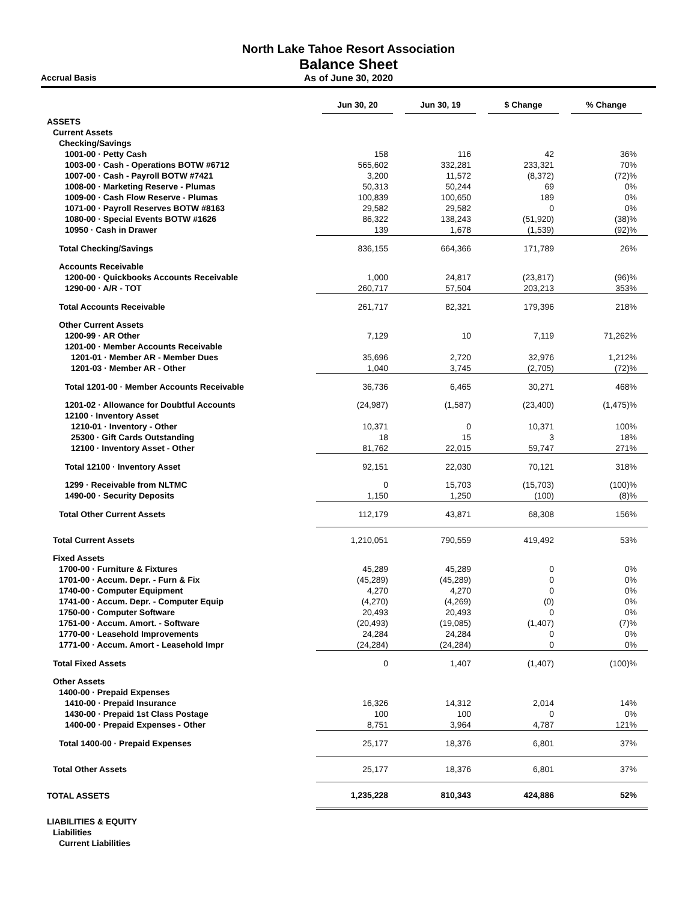North Lake Tahoe Resort Association
Balance Sheet
As of June 30, 2020
Accrual Basis
| | Jun 30, 20 | Jun 30, 19 | $ Change | % Change |
| --- | --- | --- | --- | --- |
| ASSETS | | | | |
| Current Assets | | | | |
| Checking/Savings | | | | |
| 1001-00 · Petty Cash | 158 | 116 | 42 | 36% |
| 1003-00 · Cash - Operations BOTW #6712 | 565,602 | 332,281 | 233,321 | 70% |
| 1007-00 · Cash - Payroll BOTW #7421 | 3,200 | 11,572 | (8,372) | (72)% |
| 1008-00 · Marketing Reserve - Plumas | 50,313 | 50,244 | 69 | 0% |
| 1009-00 · Cash Flow Reserve - Plumas | 100,839 | 100,650 | 189 | 0% |
| 1071-00 · Payroll Reserves BOTW #8163 | 29,582 | 29,582 | 0 | 0% |
| 1080-00 · Special Events BOTW #1626 | 86,322 | 138,243 | (51,920) | (38)% |
| 10950 · Cash in Drawer | 139 | 1,678 | (1,539) | (92)% |
| Total Checking/Savings | 836,155 | 664,366 | 171,789 | 26% |
| Accounts Receivable | | | | |
| 1200-00 · Quickbooks Accounts Receivable | 1,000 | 24,817 | (23,817) | (96)% |
| 1290-00 · A/R - TOT | 260,717 | 57,504 | 203,213 | 353% |
| Total Accounts Receivable | 261,717 | 82,321 | 179,396 | 218% |
| Other Current Assets | | | | |
| 1200-99 · AR Other | 7,129 | 10 | 7,119 | 71,262% |
| 1201-00 · Member Accounts Receivable | | | | |
| 1201-01 · Member AR - Member Dues | 35,696 | 2,720 | 32,976 | 1,212% |
| 1201-03 · Member AR - Other | 1,040 | 3,745 | (2,705) | (72)% |
| Total 1201-00 · Member Accounts Receivable | 36,736 | 6,465 | 30,271 | 468% |
| 1201-02 · Allowance for Doubtful Accounts | (24,987) | (1,587) | (23,400) | (1,475)% |
| 12100 · Inventory Asset | | | | |
| 1210-01 · Inventory - Other | 10,371 | 0 | 10,371 | 100% |
| 25300 · Gift Cards Outstanding | 18 | 15 | 3 | 18% |
| 12100 · Inventory Asset - Other | 81,762 | 22,015 | 59,747 | 271% |
| Total 12100 · Inventory Asset | 92,151 | 22,030 | 70,121 | 318% |
| 1299 · Receivable from NLTMC | 0 | 15,703 | (15,703) | (100)% |
| 1490-00 · Security Deposits | 1,150 | 1,250 | (100) | (8)% |
| Total Other Current Assets | 112,179 | 43,871 | 68,308 | 156% |
| Total Current Assets | 1,210,051 | 790,559 | 419,492 | 53% |
| Fixed Assets | | | | |
| 1700-00 · Furniture & Fixtures | 45,289 | 45,289 | 0 | 0% |
| 1701-00 · Accum. Depr. - Furn & Fix | (45,289) | (45,289) | 0 | 0% |
| 1740-00 · Computer Equipment | 4,270 | 4,270 | 0 | 0% |
| 1741-00 · Accum. Depr. - Computer Equip | (4,270) | (4,269) | (0) | 0% |
| 1750-00 · Computer Software | 20,493 | 20,493 | 0 | 0% |
| 1751-00 · Accum. Amort. - Software | (20,493) | (19,085) | (1,407) | (7)% |
| 1770-00 · Leasehold Improvements | 24,284 | 24,284 | 0 | 0% |
| 1771-00 · Accum. Amort - Leasehold Impr | (24,284) | (24,284) | 0 | 0% |
| Total Fixed Assets | 0 | 1,407 | (1,407) | (100)% |
| Other Assets | | | | |
| 1400-00 · Prepaid Expenses | | | | |
| 1410-00 · Prepaid Insurance | 16,326 | 14,312 | 2,014 | 14% |
| 1430-00 · Prepaid 1st Class Postage | 100 | 100 | 0 | 0% |
| 1400-00 · Prepaid Expenses - Other | 8,751 | 3,964 | 4,787 | 121% |
| Total 1400-00 · Prepaid Expenses | 25,177 | 18,376 | 6,801 | 37% |
| Total Other Assets | 25,177 | 18,376 | 6,801 | 37% |
| TOTAL ASSETS | 1,235,228 | 810,343 | 424,886 | 52% |
| LIABILITIES & EQUITY | | | | |
| Liabilities | | | | |
| Current Liabilities | | | | |